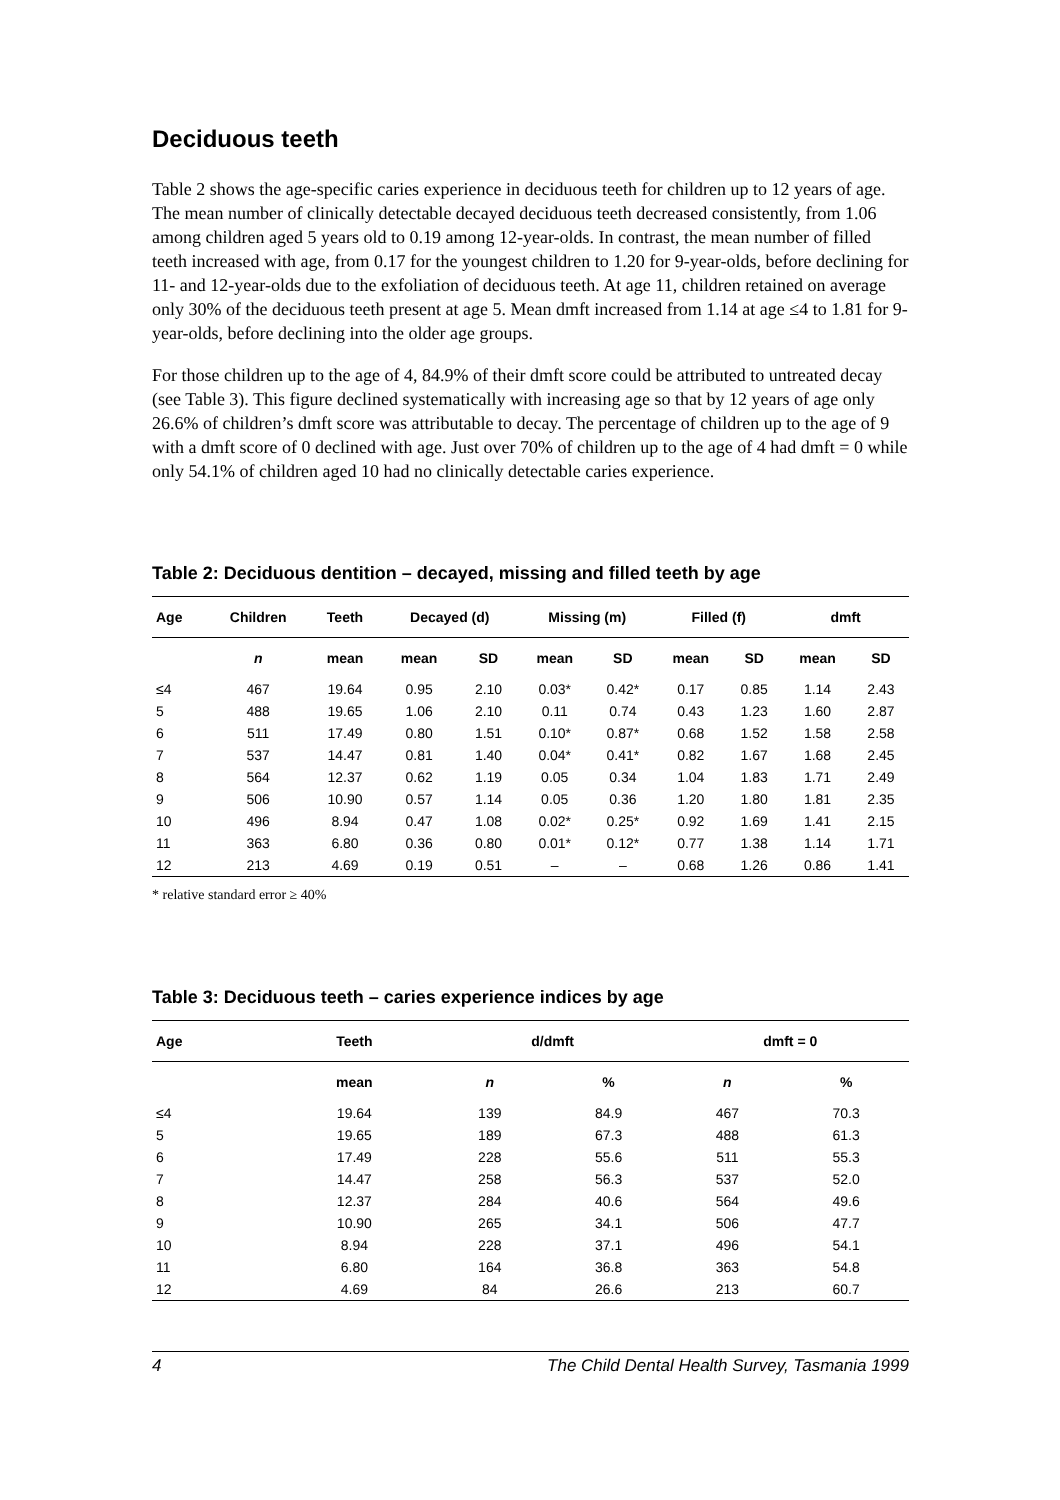Deciduous teeth
Table 2 shows the age-specific caries experience in deciduous teeth for children up to 12 years of age. The mean number of clinically detectable decayed deciduous teeth decreased consistently, from 1.06 among children aged 5 years old to 0.19 among 12-year-olds. In contrast, the mean number of filled teeth increased with age, from 0.17 for the youngest children to 1.20 for 9-year-olds, before declining for 11- and 12-year-olds due to the exfoliation of deciduous teeth. At age 11, children retained on average only 30% of the deciduous teeth present at age 5. Mean dmft increased from 1.14 at age ≤4 to 1.81 for 9-year-olds, before declining into the older age groups.
For those children up to the age of 4, 84.9% of their dmft score could be attributed to untreated decay (see Table 3). This figure declined systematically with increasing age so that by 12 years of age only 26.6% of children’s dmft score was attributable to decay. The percentage of children up to the age of 9 with a dmft score of 0 declined with age. Just over 70% of children up to the age of 4 had dmft = 0 while only 54.1% of children aged 10 had no clinically detectable caries experience.
Table 2: Deciduous dentition – decayed, missing and filled teeth by age
| Age | Children | Teeth | Decayed (d) | | Missing (m) | | Filled (f) | | dmft | |
| --- | --- | --- | --- | --- | --- | --- | --- | --- | --- | --- |
| | n | mean | mean | SD | mean | SD | mean | SD | mean | SD |
| ≤4 | 467 | 19.64 | 0.95 | 2.10 | 0.03* | 0.42* | 0.17 | 0.85 | 1.14 | 2.43 |
| 5 | 488 | 19.65 | 1.06 | 2.10 | 0.11 | 0.74 | 0.43 | 1.23 | 1.60 | 2.87 |
| 6 | 511 | 17.49 | 0.80 | 1.51 | 0.10* | 0.87* | 0.68 | 1.52 | 1.58 | 2.58 |
| 7 | 537 | 14.47 | 0.81 | 1.40 | 0.04* | 0.41* | 0.82 | 1.67 | 1.68 | 2.45 |
| 8 | 564 | 12.37 | 0.62 | 1.19 | 0.05 | 0.34 | 1.04 | 1.83 | 1.71 | 2.49 |
| 9 | 506 | 10.90 | 0.57 | 1.14 | 0.05 | 0.36 | 1.20 | 1.80 | 1.81 | 2.35 |
| 10 | 496 | 8.94 | 0.47 | 1.08 | 0.02* | 0.25* | 0.92 | 1.69 | 1.41 | 2.15 |
| 11 | 363 | 6.80 | 0.36 | 0.80 | 0.01* | 0.12* | 0.77 | 1.38 | 1.14 | 1.71 |
| 12 | 213 | 4.69 | 0.19 | 0.51 | – | – | 0.68 | 1.26 | 0.86 | 1.41 |
* relative standard error ≥ 40%
Table 3: Deciduous teeth – caries experience indices by age
| Age | Teeth | d/dmft | | dmft = 0 | |
| --- | --- | --- | --- | --- | --- |
| | mean | n | % | n | % |
| ≤4 | 19.64 | 139 | 84.9 | 467 | 70.3 |
| 5 | 19.65 | 189 | 67.3 | 488 | 61.3 |
| 6 | 17.49 | 228 | 55.6 | 511 | 55.3 |
| 7 | 14.47 | 258 | 56.3 | 537 | 52.0 |
| 8 | 12.37 | 284 | 40.6 | 564 | 49.6 |
| 9 | 10.90 | 265 | 34.1 | 506 | 47.7 |
| 10 | 8.94 | 228 | 37.1 | 496 | 54.1 |
| 11 | 6.80 | 164 | 36.8 | 363 | 54.8 |
| 12 | 4.69 | 84 | 26.6 | 213 | 60.7 |
4 The Child Dental Health Survey, Tasmania 1999